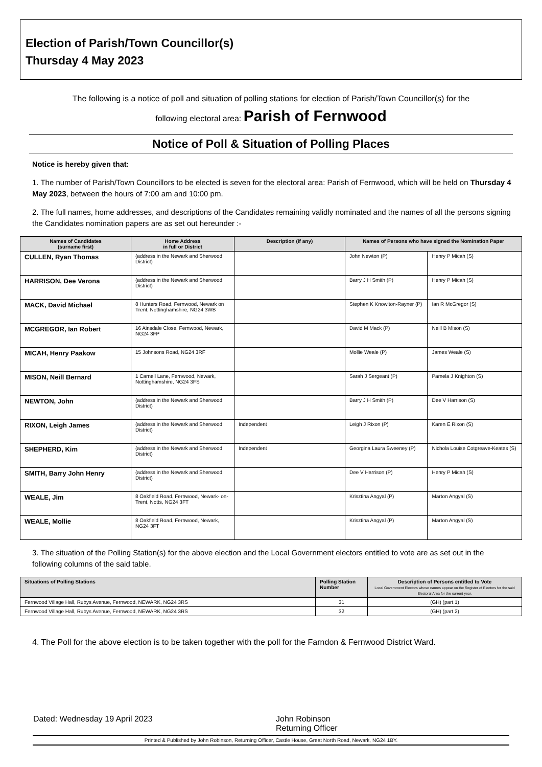Election of Parish/Town Councillor(s)
Thursday 4 May 2023
The following is a notice of poll and situation of polling stations for election of Parish/Town Councillor(s) for the
following electoral area: Parish of Fernwood
Notice of Poll & Situation of Polling Places
Notice is hereby given that:
1. The number of Parish/Town Councillors to be elected is seven for the electoral area: Parish of Fernwood, which will be held on Thursday 4 May 2023, between the hours of 7:00 am and 10:00 pm.
2. The full names, home addresses, and descriptions of the Candidates remaining validly nominated and the names of all the persons signing the Candidates nomination papers are as set out hereunder :-
| Names of Candidates (surname first) | Home Address in full or District | Description (if any) | Names of Persons who have signed the Nomination Paper | |
| --- | --- | --- | --- | --- |
| CULLEN, Ryan Thomas | (address in the Newark and Sherwood District) | | John Newton (P) | Henry P Micah (S) |
| HARRISON, Dee Verona | (address in the Newark and Sherwood District) | | Barry J H Smith (P) | Henry P Micah (S) |
| MACK, David Michael | 8 Hunters Road, Fernwood, Newark on Trent, Nottinghamshire, NG24 3WB | | Stephen K Knowlton-Rayner (P) | Ian R McGregor (S) |
| MCGREGOR, Ian Robert | 16 Ainsdale Close, Fernwood, Newark, NG24 3FP | | David M Mack (P) | Neill B Mison (S) |
| MICAH, Henry Paakow | 15 Johnsons Road, NG24 3RF | | Mollie Weale (P) | James Weale (S) |
| MISON, Neill Bernard | 1 Carnell Lane, Fernwood, Newark, Nottinghamshire, NG24 3FS | | Sarah J Sergeant (P) | Pamela J Knighton (S) |
| NEWTON, John | (address in the Newark and Sherwood District) | | Barry J H Smith (P) | Dee V Harrison (S) |
| RIXON, Leigh James | (address in the Newark and Sherwood District) | Independent | Leigh J Rixon (P) | Karen E Rixon (S) |
| SHEPHERD, Kim | (address in the Newark and Sherwood District) | Independent | Georgina Laura Sweeney (P) | Nichola Louise Cotgreave-Keates (S) |
| SMITH, Barry John Henry | (address in the Newark and Sherwood District) | | Dee V Harrison (P) | Henry P Micah (S) |
| WEALE, Jim | 8 Oakfield Road, Fernwood, Newark- on-Trent, Notts, NG24 3FT | | Krisztina Angyal (P) | Marton Angyal (S) |
| WEALE, Mollie | 8 Oakfield Road, Fernwood, Newark, NG24 3FT | | Krisztina Angyal (P) | Marton Angyal (S) |
3. The situation of the Polling Station(s) for the above election and the Local Government electors entitled to vote are as set out in the following columns of the said table.
| Situations of Polling Stations | Polling Station Number | Description of Persons entitled to Vote Local Government Electors whose names appear on the Register of Electors for the said Electoral Area for the current year. |
| --- | --- | --- |
| Fernwood Village Hall, Rubys Avenue, Fernwood, NEWARK, NG24 3RS | 31 | (GH) (part 1) |
| Fernwood Village Hall, Rubys Avenue, Fernwood, NEWARK, NG24 3RS | 32 | (GH) (part 2) |
4. The Poll for the above election is to be taken together with the poll for the Farndon & Fernwood District Ward.
Dated: Wednesday 19 April 2023 John Robinson
Returning Officer
Printed & Published by John Robinson, Returning Officer, Castle House, Great North Road, Newark, NG24 1BY.